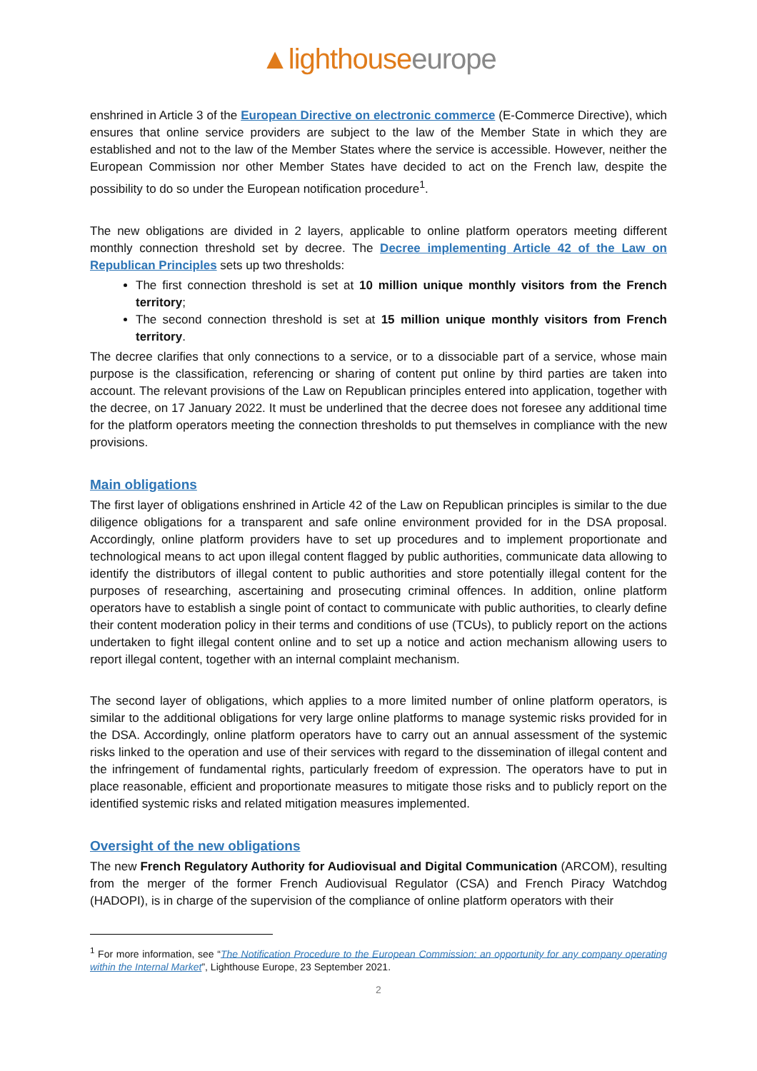▲lighthouse europe
enshrined in Article 3 of the European Directive on electronic commerce (E-Commerce Directive), which ensures that online service providers are subject to the law of the Member State in which they are established and not to the law of the Member States where the service is accessible. However, neither the European Commission nor other Member States have decided to act on the French law, despite the possibility to do so under the European notification procedure<sup>1</sup>.
The new obligations are divided in 2 layers, applicable to online platform operators meeting different monthly connection threshold set by decree. The Decree implementing Article 42 of the Law on Republican Principles sets up two thresholds:
The first connection threshold is set at 10 million unique monthly visitors from the French territory;
The second connection threshold is set at 15 million unique monthly visitors from French territory.
The decree clarifies that only connections to a service, or to a dissociable part of a service, whose main purpose is the classification, referencing or sharing of content put online by third parties are taken into account. The relevant provisions of the Law on Republican principles entered into application, together with the decree, on 17 January 2022. It must be underlined that the decree does not foresee any additional time for the platform operators meeting the connection thresholds to put themselves in compliance with the new provisions.
Main obligations
The first layer of obligations enshrined in Article 42 of the Law on Republican principles is similar to the due diligence obligations for a transparent and safe online environment provided for in the DSA proposal. Accordingly, online platform providers have to set up procedures and to implement proportionate and technological means to act upon illegal content flagged by public authorities, communicate data allowing to identify the distributors of illegal content to public authorities and store potentially illegal content for the purposes of researching, ascertaining and prosecuting criminal offences. In addition, online platform operators have to establish a single point of contact to communicate with public authorities, to clearly define their content moderation policy in their terms and conditions of use (TCUs), to publicly report on the actions undertaken to fight illegal content online and to set up a notice and action mechanism allowing users to report illegal content, together with an internal complaint mechanism.
The second layer of obligations, which applies to a more limited number of online platform operators, is similar to the additional obligations for very large online platforms to manage systemic risks provided for in the DSA. Accordingly, online platform operators have to carry out an annual assessment of the systemic risks linked to the operation and use of their services with regard to the dissemination of illegal content and the infringement of fundamental rights, particularly freedom of expression. The operators have to put in place reasonable, efficient and proportionate measures to mitigate those risks and to publicly report on the identified systemic risks and related mitigation measures implemented.
Oversight of the new obligations
The new French Regulatory Authority for Audiovisual and Digital Communication (ARCOM), resulting from the merger of the former French Audiovisual Regulator (CSA) and French Piracy Watchdog (HADOPI), is in charge of the supervision of the compliance of online platform operators with their
<sup>1</sup> For more information, see “The Notification Procedure to the European Commission: an opportunity for any company operating within the Internal Market”, Lighthouse Europe, 23 September 2021.
2